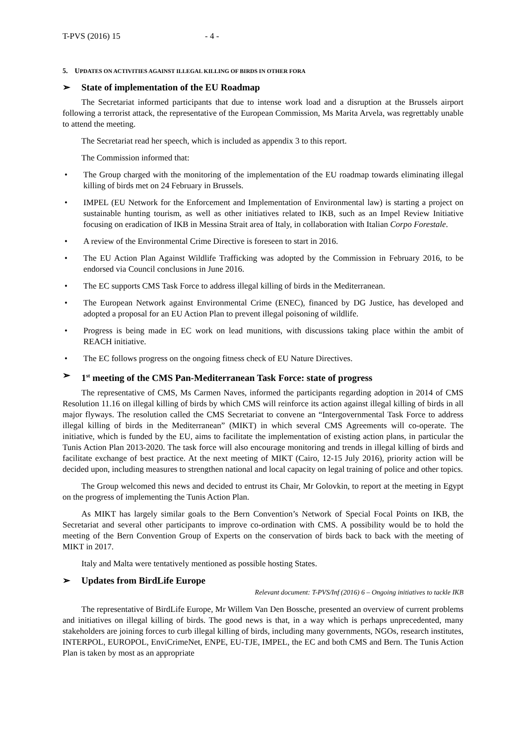T-PVS (2016) 15 - 4 -
5. UPDATES ON ACTIVITIES AGAINST ILLEGAL KILLING OF BIRDS IN OTHER FORA
➢ State of implementation of the EU Roadmap
The Secretariat informed participants that due to intense work load and a disruption at the Brussels airport following a terrorist attack, the representative of the European Commission, Ms Marita Arvela, was regrettably unable to attend the meeting.
The Secretariat read her speech, which is included as appendix 3 to this report.
The Commission informed that:
• The Group charged with the monitoring of the implementation of the EU roadmap towards eliminating illegal killing of birds met on 24 February in Brussels.
• IMPEL (EU Network for the Enforcement and Implementation of Environmental law) is starting a project on sustainable hunting tourism, as well as other initiatives related to IKB, such as an Impel Review Initiative focusing on eradication of IKB in Messina Strait area of Italy, in collaboration with Italian Corpo Forestale.
• A review of the Environmental Crime Directive is foreseen to start in 2016.
• The EU Action Plan Against Wildlife Trafficking was adopted by the Commission in February 2016, to be endorsed via Council conclusions in June 2016.
• The EC supports CMS Task Force to address illegal killing of birds in the Mediterranean.
• The European Network against Environmental Crime (ENEC), financed by DG Justice, has developed and adopted a proposal for an EU Action Plan to prevent illegal poisoning of wildlife.
• Progress is being made in EC work on lead munitions, with discussions taking place within the ambit of REACH initiative.
• The EC follows progress on the ongoing fitness check of EU Nature Directives.
➢ 1<sup>st</sup> meeting of the CMS Pan-Mediterranean Task Force: state of progress
The representative of CMS, Ms Carmen Naves, informed the participants regarding adoption in 2014 of CMS Resolution 11.16 on illegal killing of birds by which CMS will reinforce its action against illegal killing of birds in all major flyways. The resolution called the CMS Secretariat to convene an “Intergovernmental Task Force to address illegal killing of birds in the Mediterranean” (MIKT) in which several CMS Agreements will co-operate. The initiative, which is funded by the EU, aims to facilitate the implementation of existing action plans, in particular the Tunis Action Plan 2013-2020. The task force will also encourage monitoring and trends in illegal killing of birds and facilitate exchange of best practice. At the next meeting of MIKT (Cairo, 12-15 July 2016), priority action will be decided upon, including measures to strengthen national and local capacity on legal training of police and other topics.
The Group welcomed this news and decided to entrust its Chair, Mr Golovkin, to report at the meeting in Egypt on the progress of implementing the Tunis Action Plan.
As MIKT has largely similar goals to the Bern Convention’s Network of Special Focal Points on IKB, the Secretariat and several other participants to improve co-ordination with CMS. A possibility would be to hold the meeting of the Bern Convention Group of Experts on the conservation of birds back to back with the meeting of MIKT in 2017.
Italy and Malta were tentatively mentioned as possible hosting States.
➢ Updates from BirdLife Europe
Relevant document: T-PVS/Inf (2016) 6 – Ongoing initiatives to tackle IKB
The representative of BirdLife Europe, Mr Willem Van Den Bossche, presented an overview of current problems and initiatives on illegal killing of birds. The good news is that, in a way which is perhaps unprecedented, many stakeholders are joining forces to curb illegal killing of birds, including many governments, NGOs, research institutes, INTERPOL, EUROPOL, EnviCrimeNet, ENPE, EU-TJE, IMPEL, the EC and both CMS and Bern. The Tunis Action Plan is taken by most as an appropriate